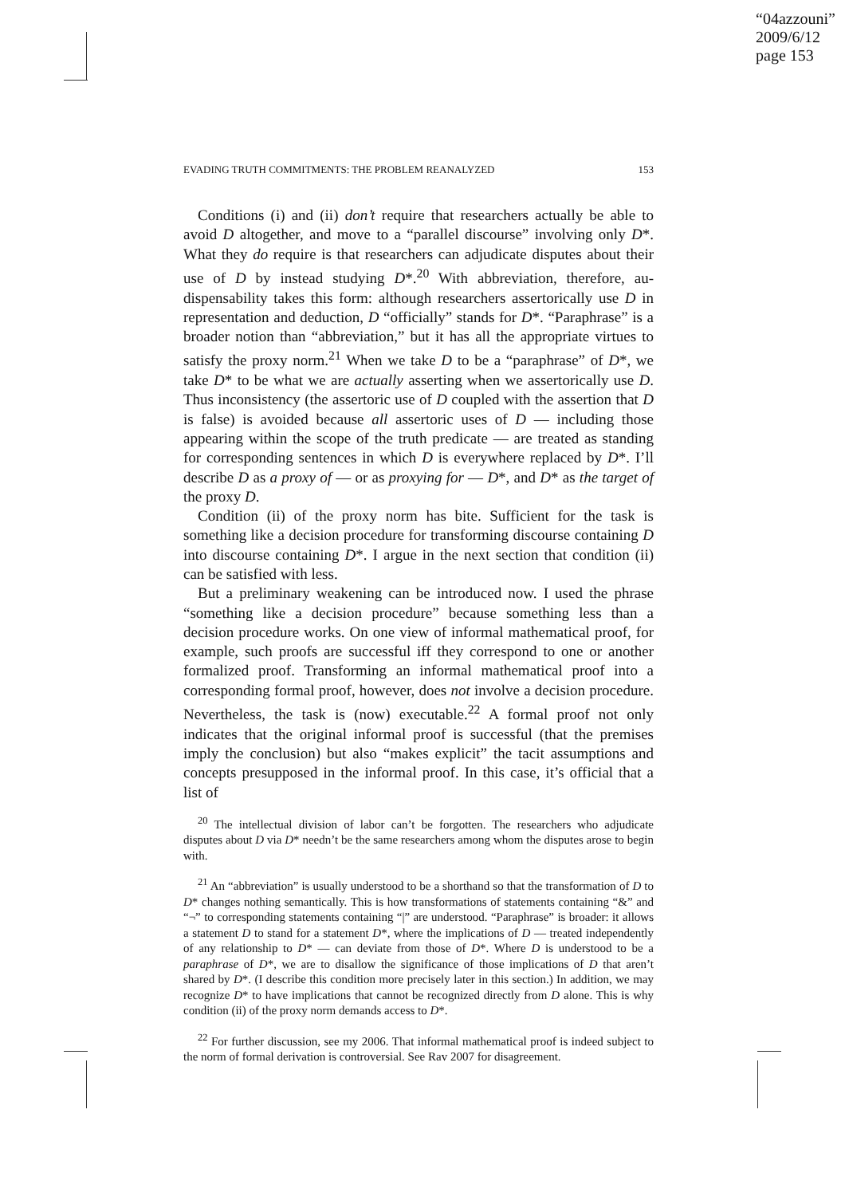“04azzouni”
2009/6/12
page 153
EVADING TRUTH COMMITMENTS: THE PROBLEM REANALYZED 153
Conditions (i) and (ii) don’t require that researchers actually be able to avoid D altogether, and move to a “parallel discourse” involving only D*. What they do require is that researchers can adjudicate disputes about their use of D by instead studying D*.<sup>20</sup> With abbreviation, therefore, au-dispensability takes this form: although researchers assertorically use D in representation and deduction, D “officially” stands for D*. “Paraphrase” is a broader notion than “abbreviation,” but it has all the appropriate virtues to satisfy the proxy norm.<sup>21</sup> When we take D to be a “paraphrase” of D*, we take D* to be what we are actually asserting when we assertorically use D. Thus inconsistency (the assertoric use of D coupled with the assertion that D is false) is avoided because all assertoric uses of D — including those appearing within the scope of the truth predicate — are treated as standing for corresponding sentences in which D is everywhere replaced by D*. I’ll describe D as a proxy of — or as proxying for — D*, and D* as the target of the proxy D.
Condition (ii) of the proxy norm has bite. Sufficient for the task is something like a decision procedure for transforming discourse containing D into discourse containing D*. I argue in the next section that condition (ii) can be satisfied with less.
But a preliminary weakening can be introduced now. I used the phrase “something like a decision procedure” because something less than a decision procedure works. On one view of informal mathematical proof, for example, such proofs are successful iff they correspond to one or another formalized proof. Transforming an informal mathematical proof into a corresponding formal proof, however, does not involve a decision procedure. Nevertheless, the task is (now) executable.<sup>22</sup> A formal proof not only indicates that the original informal proof is successful (that the premises imply the conclusion) but also “makes explicit” the tacit assumptions and concepts presupposed in the informal proof. In this case, it’s official that a list of
<sup>20</sup> The intellectual division of labor can’t be forgotten. The researchers who adjudicate disputes about D via D* needn’t be the same researchers among whom the disputes arose to begin with.
<sup>21</sup> An “abbreviation” is usually understood to be a shorthand so that the transformation of D to D* changes nothing semantically. This is how transformations of statements containing “&” and “¬” to corresponding statements containing “|” are understood. “Paraphrase” is broader: it allows a statement D to stand for a statement D*, where the implications of D — treated independently of any relationship to D* — can deviate from those of D*. Where D is understood to be a paraphrase of D*, we are to disallow the significance of those implications of D that aren’t shared by D*. (I describe this condition more precisely later in this section.) In addition, we may recognize D* to have implications that cannot be recognized directly from D alone. This is why condition (ii) of the proxy norm demands access to D*.
<sup>22</sup> For further discussion, see my 2006. That informal mathematical proof is indeed subject to the norm of formal derivation is controversial. See Rav 2007 for disagreement.